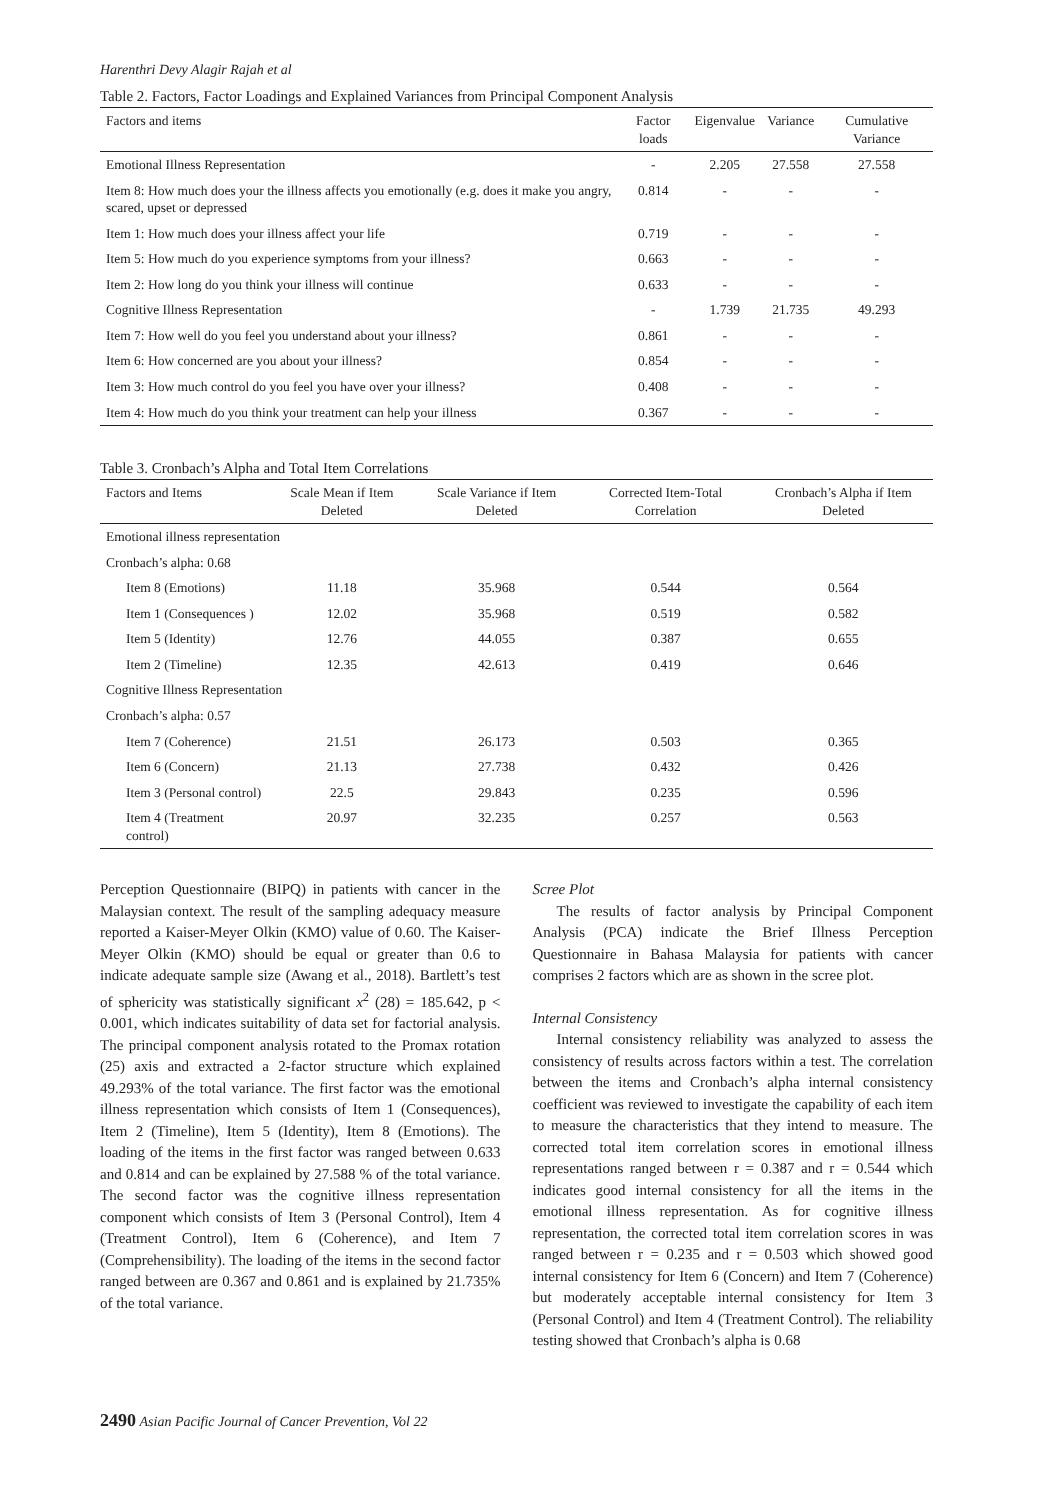Harenthri Devy Alagir Rajah et al
Table 2. Factors, Factor Loadings and Explained Variances from Principal Component Analysis
| Factors and items | Factor loads | Eigenvalue | Variance | Cumulative Variance |
| --- | --- | --- | --- | --- |
| Emotional Illness Representation | - | 2.205 | 27.558 | 27.558 |
| Item 8: How much does your the illness affects you emotionally (e.g. does it make you angry, scared, upset or depressed | 0.814 | - | - | - |
| Item 1: How much does your illness affect your life | 0.719 | - | - | - |
| Item 5: How much do you experience symptoms from your illness? | 0.663 | - | - | - |
| Item 2: How long do you think your illness will continue | 0.633 | - | - | - |
| Cognitive Illness Representation | - | 1.739 | 21.735 | 49.293 |
| Item 7: How well do you feel you understand about your illness? | 0.861 | - | - | - |
| Item 6: How concerned are you about your illness? | 0.854 | - | - | - |
| Item 3: How much control do you feel you have over your illness? | 0.408 | - | - | - |
| Item 4: How much do you think your treatment can help your illness | 0.367 | - | - | - |
Table 3. Cronbach’s Alpha and Total Item Correlations
| Factors and Items | Scale Mean if Item Deleted | Scale Variance if Item Deleted | Corrected Item-Total Correlation | Cronbach’s Alpha if Item Deleted |
| --- | --- | --- | --- | --- |
| Emotional illness representation | | | | |
| Cronbach’s alpha: 0.68 | | | | |
| Item 8 (Emotions) | 11.18 | 35.968 | 0.544 | 0.564 |
| Item 1 (Consequences ) | 12.02 | 35.968 | 0.519 | 0.582 |
| Item 5 (Identity) | 12.76 | 44.055 | 0.387 | 0.655 |
| Item 2 (Timeline) | 12.35 | 42.613 | 0.419 | 0.646 |
| Cognitive Illness Representation | | | | |
| Cronbach’s alpha: 0.57 | | | | |
| Item 7 (Coherence) | 21.51 | 26.173 | 0.503 | 0.365 |
| Item 6 (Concern) | 21.13 | 27.738 | 0.432 | 0.426 |
| Item 3 (Personal control) | 22.5 | 29.843 | 0.235 | 0.596 |
| Item 4 (Treatment control) | 20.97 | 32.235 | 0.257 | 0.563 |
Perception Questionnaire (BIPQ) in patients with cancer in the Malaysian context. The result of the sampling adequacy measure reported a Kaiser-Meyer Olkin (KMO) value of 0.60. The Kaiser-Meyer Olkin (KMO) should be equal or greater than 0.6 to indicate adequate sample size (Awang et al., 2018). Bartlett’s test of sphericity was statistically significant x<sup>2</sup> (28) = 185.642, p < 0.001, which indicates suitability of data set for factorial analysis. The principal component analysis rotated to the Promax rotation (25) axis and extracted a 2-factor structure which explained 49.293% of the total variance. The first factor was the emotional illness representation which consists of Item 1 (Consequences), Item 2 (Timeline), Item 5 (Identity), Item 8 (Emotions). The loading of the items in the first factor was ranged between 0.633 and 0.814 and can be explained by 27.588 % of the total variance. The second factor was the cognitive illness representation component which consists of Item 3 (Personal Control), Item 4 (Treatment Control), Item 6 (Coherence), and Item 7 (Comprehensibility). The loading of the items in the second factor ranged between are 0.367 and 0.861 and is explained by 21.735% of the total variance.
Scree Plot
The results of factor analysis by Principal Component Analysis (PCA) indicate the Brief Illness Perception Questionnaire in Bahasa Malaysia for patients with cancer comprises 2 factors which are as shown in the scree plot.
Internal Consistency
Internal consistency reliability was analyzed to assess the consistency of results across factors within a test. The correlation between the items and Cronbach’s alpha internal consistency coefficient was reviewed to investigate the capability of each item to measure the characteristics that they intend to measure. The corrected total item correlation scores in emotional illness representations ranged between r = 0.387 and r = 0.544 which indicates good internal consistency for all the items in the emotional illness representation. As for cognitive illness representation, the corrected total item correlation scores in was ranged between r = 0.235 and r = 0.503 which showed good internal consistency for Item 6 (Concern) and Item 7 (Coherence) but moderately acceptable internal consistency for Item 3 (Personal Control) and Item 4 (Treatment Control). The reliability testing showed that Cronbach’s alpha is 0.68
2490 Asian Pacific Journal of Cancer Prevention, Vol 22